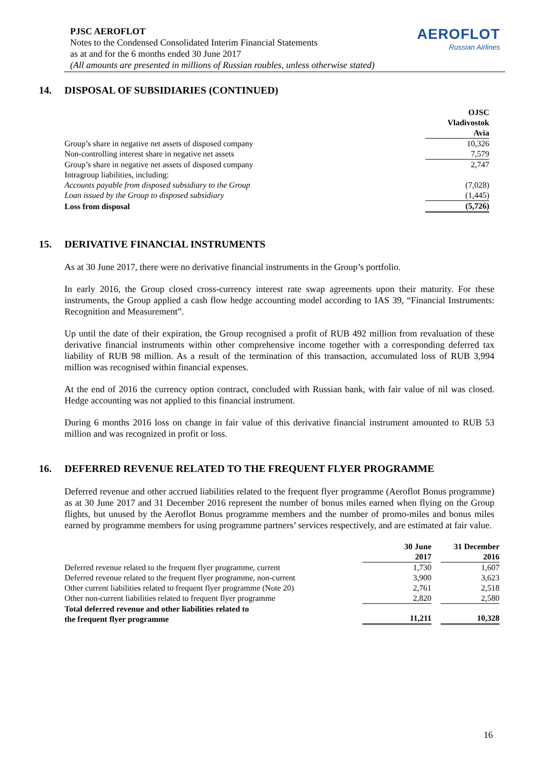PJSC AEROFLOT
Notes to the Condensed Consolidated Interim Financial Statements
as at and for the 6 months ended 30 June 2017
(All amounts are presented in millions of Russian roubles, unless otherwise stated)
AEROFLOT
Russian Airlines
14. DISPOSAL OF SUBSIDIARIES (CONTINUED)
| | OJSC Vladivostok Avia |
| Group’s share in negative net assets of disposed company | 10,326 |
| Non-controlling interest share in negative net assets | 7,579 |
| Group’s share in negative net assets of disposed company | 2,747 |
| Intragroup liabilities, including: | |
| Accounts payable from disposed subsidiary to the Group | (7,028) |
| Loan issued by the Group to disposed subsidiary | (1,445) |
| Loss from disposal | (5,726) |
15. DERIVATIVE FINANCIAL INSTRUMENTS
As at 30 June 2017, there were no derivative financial instruments in the Group’s portfolio.
In early 2016, the Group closed cross-currency interest rate swap agreements upon their maturity. For these instruments, the Group applied a cash flow hedge accounting model according to IAS 39, “Financial Instruments: Recognition and Measurement”.
Up until the date of their expiration, the Group recognised a profit of RUB 492 million from revaluation of these derivative financial instruments within other comprehensive income together with a corresponding deferred tax liability of RUB 98 million. As a result of the termination of this transaction, accumulated loss of RUB 3,994 million was recognised within financial expenses.
At the end of 2016 the currency option contract, concluded with Russian bank, with fair value of nil was closed. Hedge accounting was not applied to this financial instrument.
During 6 months 2016 loss on change in fair value of this derivative financial instrument amounted to RUB 53 million and was recognized in profit or loss.
16. DEFERRED REVENUE RELATED TO THE FREQUENT FLYER PROGRAMME
Deferred revenue and other accrued liabilities related to the frequent flyer programme (Aeroflot Bonus programme) as at 30 June 2017 and 31 December 2016 represent the number of bonus miles earned when flying on the Group flights, but unused by the Aeroflot Bonus programme members and the number of promo-miles and bonus miles earned by programme members for using programme partners’ services respectively, and are estimated at fair value.
| | 30 June 2017 | | 31 December 2016 |
| Deferred revenue related to the frequent flyer programme, current | 1,730 | | 1,607 |
| Deferred revenue related to the frequent flyer programme, non-current | 3,900 | | 3,623 |
| Other current liabilities related to frequent flyer programme (Note 20) | 2,761 | | 2,518 |
| Other non-current liabilities related to frequent flyer programme | 2,820 | | 2,580 |
| Total deferred revenue and other liabilities related to the frequent flyer programme | 11,211 | | 10,328 |
16